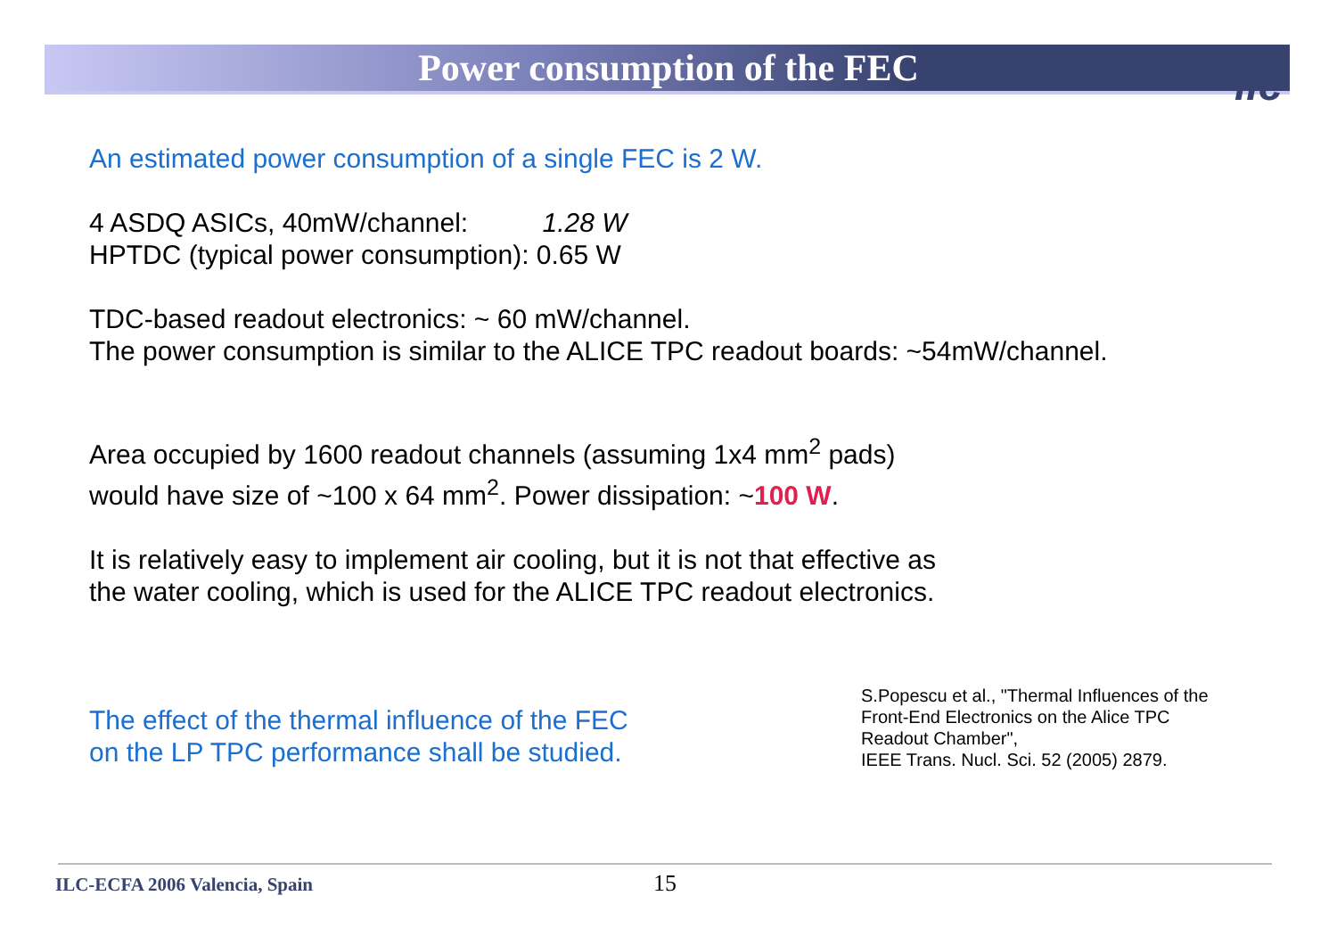Power consumption of the FEC ilc
An estimated power consumption of a single FEC is 2 W.
4 ASDQ ASICs, 40mW/channel: 1.28 W
HPTDC (typical power consumption): 0.65 W
TDC-based readout electronics: ~ 60 mW/channel.
The power consumption is similar to the ALICE TPC readout boards: ~54mW/channel.
Area occupied by 1600 readout channels (assuming 1x4 mm<sup>2</sup> pads)
would have size of ~100 x 64 mm<sup>2</sup>. Power dissipation: ~100 W.
It is relatively easy to implement air cooling, but it is not that effective as
the water cooling, which is used for the ALICE TPC readout electronics.
The effect of the thermal influence of the FEC
on the LP TPC performance shall be studied.
S.Popescu et al., "Thermal Influences of the
Front-End Electronics on the Alice TPC
Readout Chamber",
IEEE Trans. Nucl. Sci. 52 (2005) 2879.
ILC-ECFA 2006 Valencia, Spain 15